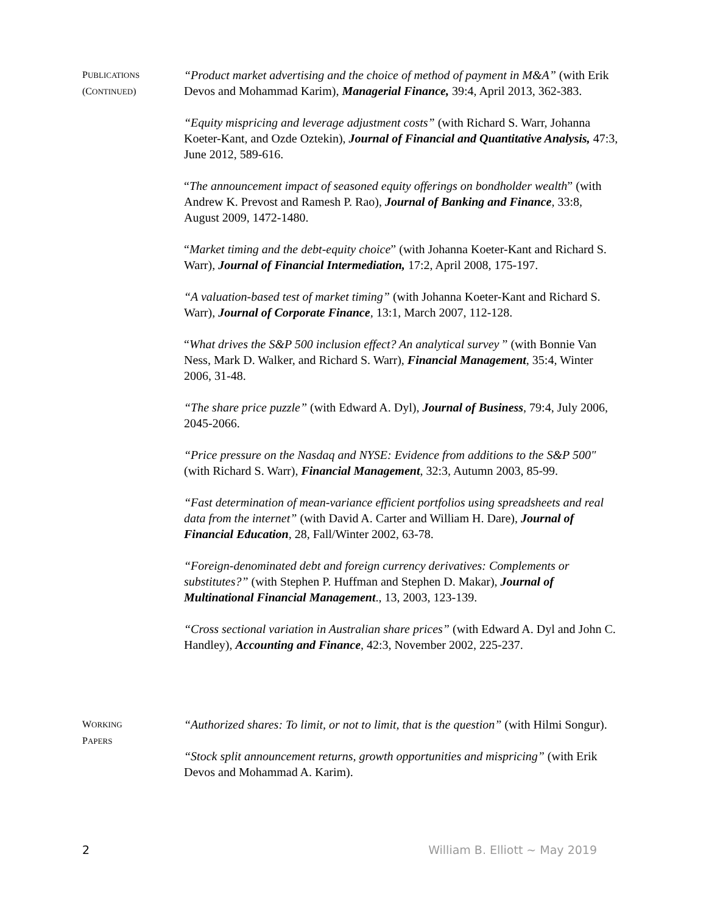PUBLICATIONS
(CONTINUED)
“Product market advertising and the choice of method of payment in M&A” (with Erik Devos and Mohammad Karim), Managerial Finance, 39:4, April 2013, 362-383.
“Equity mispricing and leverage adjustment costs” (with Richard S. Warr, Johanna Koeter-Kant, and Ozde Oztekin), Journal of Financial and Quantitative Analysis, 47:3, June 2012, 589-616.
“The announcement impact of seasoned equity offerings on bondholder wealth” (with Andrew K. Prevost and Ramesh P. Rao), Journal of Banking and Finance, 33:8, August 2009, 1472-1480.
“Market timing and the debt-equity choice” (with Johanna Koeter-Kant and Richard S. Warr), Journal of Financial Intermediation, 17:2, April 2008, 175-197.
“A valuation-based test of market timing” (with Johanna Koeter-Kant and Richard S. Warr), Journal of Corporate Finance, 13:1, March 2007, 112-128.
“What drives the S&P 500 inclusion effect? An analytical survey ” (with Bonnie Van Ness, Mark D. Walker, and Richard S. Warr), Financial Management, 35:4, Winter 2006, 31-48.
“The share price puzzle” (with Edward A. Dyl), Journal of Business, 79:4, July 2006, 2045-2066.
“Price pressure on the Nasdaq and NYSE: Evidence from additions to the S&P 500" (with Richard S. Warr), Financial Management, 32:3, Autumn 2003, 85-99.
“Fast determination of mean-variance efficient portfolios using spreadsheets and real data from the internet” (with David A. Carter and William H. Dare), Journal of Financial Education, 28, Fall/Winter 2002, 63-78.
“Foreign-denominated debt and foreign currency derivatives: Complements or substitutes?” (with Stephen P. Huffman and Stephen D. Makar), Journal of Multinational Financial Management., 13, 2003, 123-139.
“Cross sectional variation in Australian share prices” (with Edward A. Dyl and John C. Handley), Accounting and Finance, 42:3, November 2002, 225-237.
WORKING
PAPERS
“Authorized shares: To limit, or not to limit, that is the question” (with Hilmi Songur).
“Stock split announcement returns, growth opportunities and mispricing” (with Erik Devos and Mohammad A. Karim).
2 William B. Elliott ~ May 2019